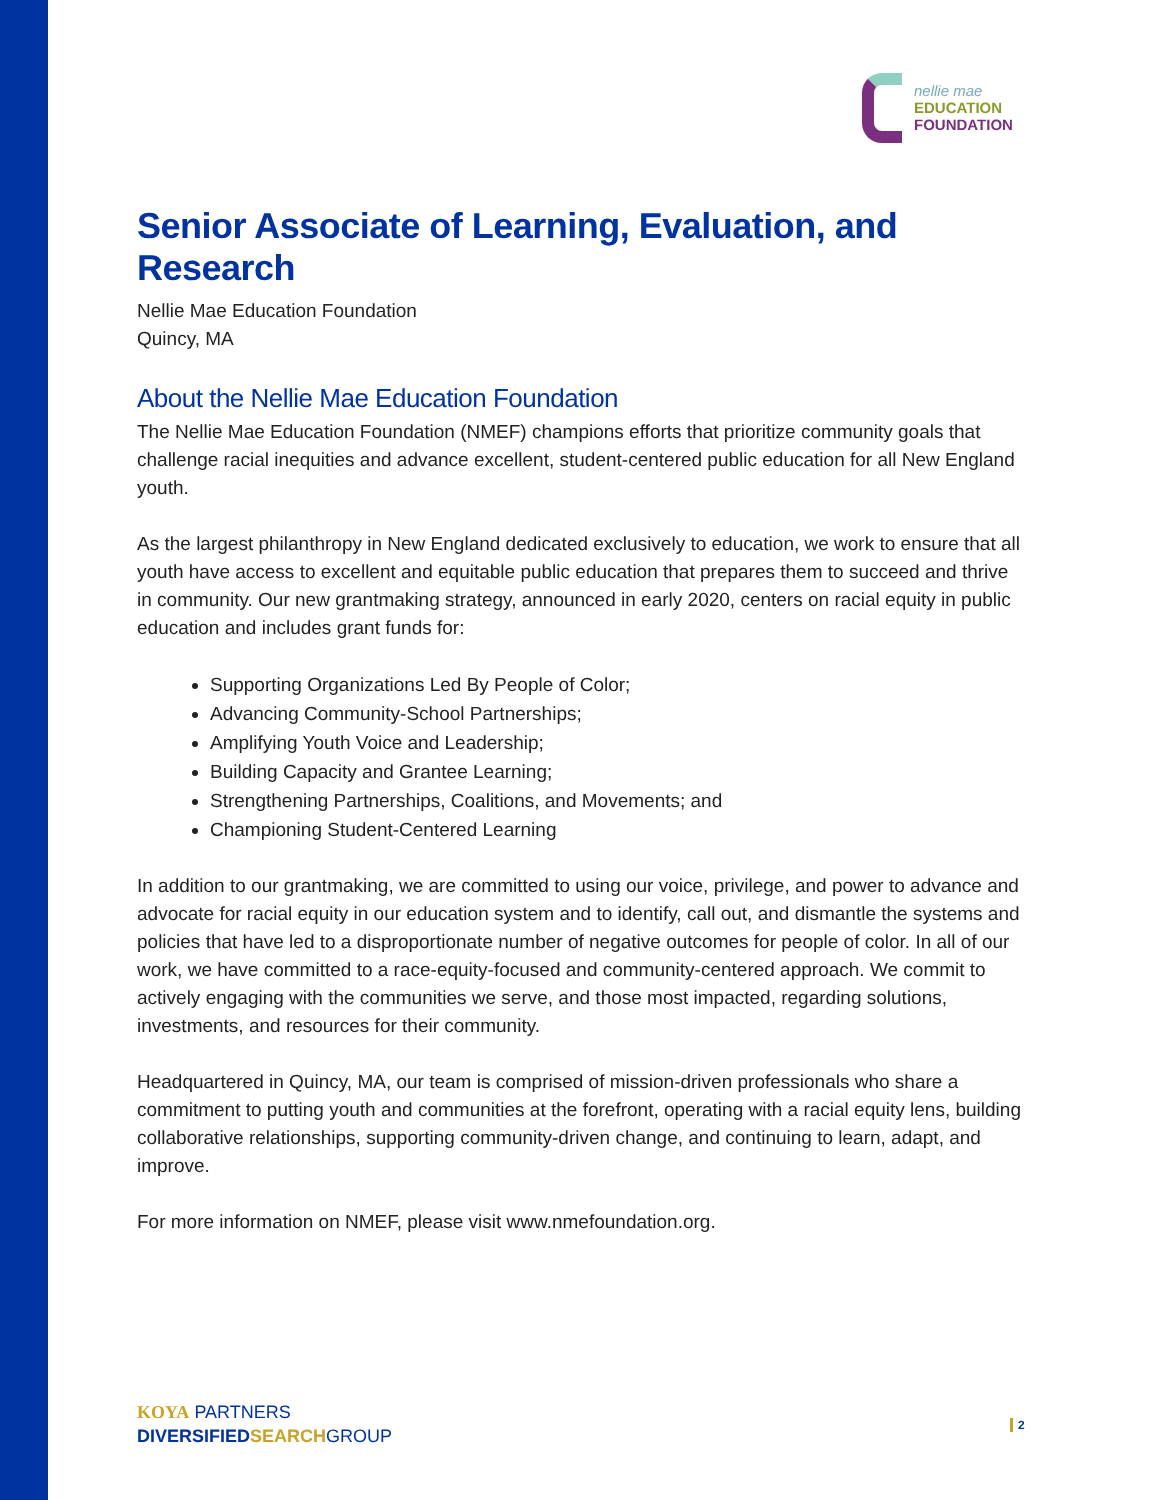nellie mae
EDUCATION
FOUNDATION
Senior Associate of Learning, Evaluation, and Research
Nellie Mae Education Foundation
Quincy, MA
About the Nellie Mae Education Foundation
The Nellie Mae Education Foundation (NMEF) champions efforts that prioritize community goals that challenge racial inequities and advance excellent, student-centered public education for all New England youth.
As the largest philanthropy in New England dedicated exclusively to education, we work to ensure that all youth have access to excellent and equitable public education that prepares them to succeed and thrive in community. Our new grantmaking strategy, announced in early 2020, centers on racial equity in public education and includes grant funds for:
Supporting Organizations Led By People of Color;
Advancing Community-School Partnerships;
Amplifying Youth Voice and Leadership;
Building Capacity and Grantee Learning;
Strengthening Partnerships, Coalitions, and Movements; and
Championing Student-Centered Learning
In addition to our grantmaking, we are committed to using our voice, privilege, and power to advance and advocate for racial equity in our education system and to identify, call out, and dismantle the systems and policies that have led to a disproportionate number of negative outcomes for people of color. In all of our work, we have committed to a race-equity-focused and community-centered approach. We commit to actively engaging with the communities we serve, and those most impacted, regarding solutions, investments, and resources for their community.
Headquartered in Quincy, MA, our team is comprised of mission-driven professionals who share a commitment to putting youth and communities at the forefront, operating with a racial equity lens, building collaborative relationships, supporting community-driven change, and continuing to learn, adapt, and improve.
For more information on NMEF, please visit www.nmefoundation.org.
KOYA PARTNERS
DIVERSIFIED SEARCH GROUP
2